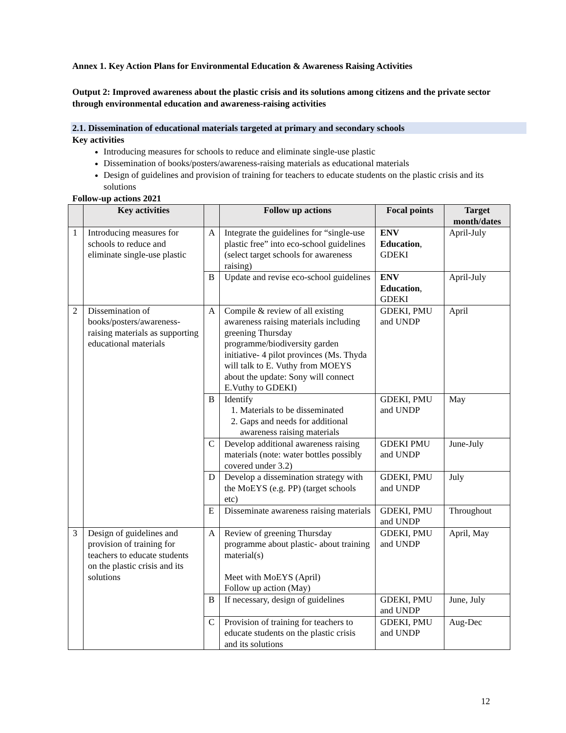Annex 1. Key Action Plans for Environmental Education & Awareness Raising Activities
Output 2: Improved awareness about the plastic crisis and its solutions among citizens and the private sector through environmental education and awareness-raising activities
2.1. Dissemination of educational materials targeted at primary and secondary schools
Key activities
Introducing measures for schools to reduce and eliminate single-use plastic
Dissemination of books/posters/awareness-raising materials as educational materials
Design of guidelines and provision of training for teachers to educate students on the plastic crisis and its solutions
Follow-up actions 2021
| | Key activities | | Follow up actions | Focal points | Target month/dates |
| --- | --- | --- | --- | --- | --- |
| 1 | Introducing measures for schools to reduce and eliminate single-use plastic | A | Integrate the guidelines for “single-use plastic free” into eco-school guidelines (select target schools for awareness raising) | ENV Education , GDEKI | April-July |
| | | B | Update and revise eco-school guidelines | ENV Education , GDEKI | April-July |
| 2 | Dissemination of books/posters/awareness-raising materials as supporting educational materials | A | Compile & review of all existing awareness raising materials including greening Thursday programme/biodiversity garden initiative- 4 pilot provinces (Ms. Thyda will talk to E. Vuthy from MOEYS about the update: Sony will connect E.Vuthy to GDEKI) | GDEKI, PMU and UNDP | April |
| | | B | Identify 1. Materials to be disseminated 2. Gaps and needs for additional awareness raising materials | GDEKI, PMU and UNDP | May |
| | | C | Develop additional awareness raising materials (note: water bottles possibly covered under 3.2) | GDEKI PMU and UNDP | June-July |
| | | D | Develop a dissemination strategy with the MoEYS (e.g. PP) (target schools etc) | GDEKI, PMU and UNDP | July |
| | | E | Disseminate awareness raising materials | GDEKI, PMU and UNDP | Throughout |
| 3 | Design of guidelines and provision of training for teachers to educate students on the plastic crisis and its solutions | A | Review of greening Thursday programme about plastic- about training material(s) Meet with MoEYS (April) Follow up action (May) | GDEKI, PMU and UNDP | April, May |
| | | B | If necessary, design of guidelines | GDEKI, PMU and UNDP | June, July |
| | | C | Provision of training for teachers to educate students on the plastic crisis and its solutions | GDEKI, PMU and UNDP | Aug-Dec |
12